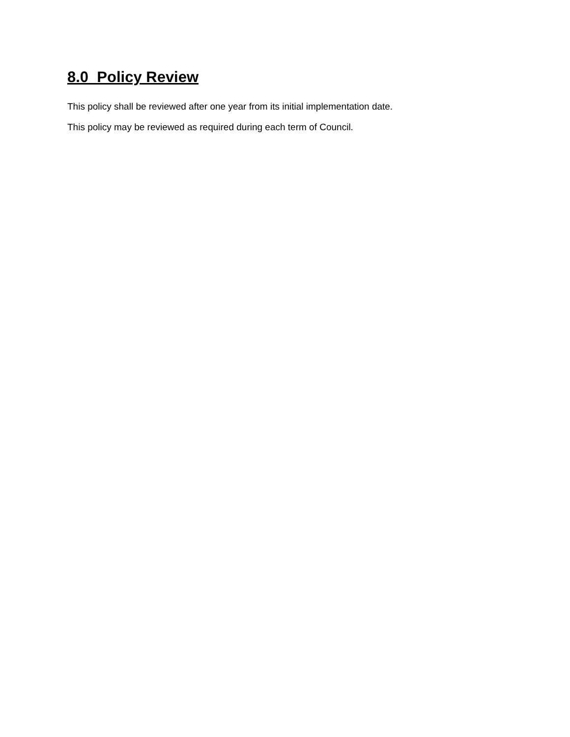8.0 Policy Review
This policy shall be reviewed after one year from its initial implementation date.
This policy may be reviewed as required during each term of Council.